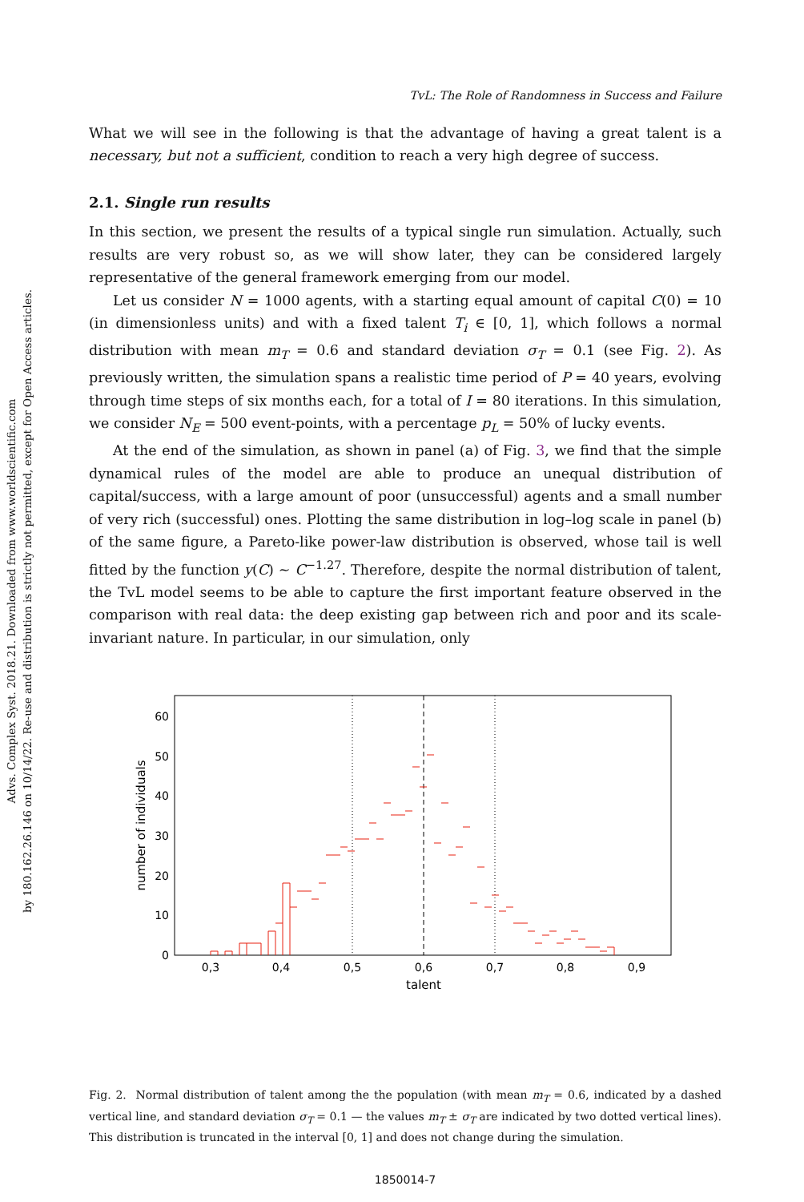Advs. Complex Syst. 2018.21. Downloaded from www.worldscientific.com
by 180.162.26.146 on 10/14/22. Re-use and distribution is strictly not permitted, except for Open Access articles.
TvL: The Role of Randomness in Success and Failure
What we will see in the following is that the advantage of having a great talent is a necessary, but not a sufficient, condition to reach a very high degree of success.
2.1. Single run results
In this section, we present the results of a typical single run simulation. Actually, such results are very robust so, as we will show later, they can be considered largely representative of the general framework emerging from our model.
Let us consider N = 1000 agents, with a starting equal amount of capital C(0) = 10 (in dimensionless units) and with a fixed talent T<sub>i</sub> ∈ [0, 1], which follows a normal distribution with mean m<sub>T</sub> = 0.6 and standard deviation σ<sub>T</sub> = 0.1 (see Fig. 2). As previously written, the simulation spans a realistic time period of P = 40 years, evolving through time steps of six months each, for a total of I = 80 iterations. In this simulation, we consider N<sub>E</sub> = 500 event-points, with a percentage p<sub>L</sub> = 50% of lucky events.
At the end of the simulation, as shown in panel (a) of Fig. 3, we find that the simple dynamical rules of the model are able to produce an unequal distribution of capital/success, with a large amount of poor (unsuccessful) agents and a small number of very rich (successful) ones. Plotting the same distribution in log–log scale in panel (b) of the same figure, a Pareto-like power-law distribution is observed, whose tail is well fitted by the function y(C) ∼ C<sup>−1.27</sup>. Therefore, despite the normal distribution of talent, the TvL model seems to be able to capture the first important feature observed in the comparison with real data: the deep existing gap between rich and poor and its scale-invariant nature. In particular, in our simulation, only
0
10
20
30
40
50
60
0,3
0,4
0,5
0,6
0,7
0,8
0,9
talent
number of individuals
Fig. 2. Normal distribution of talent among the the population (with mean m<sub>T</sub> = 0.6, indicated by a dashed vertical line, and standard deviation σ<sub>T</sub> = 0.1 — the values m<sub>T</sub> ± σ<sub>T</sub> are indicated by two dotted vertical lines). This distribution is truncated in the interval [0, 1] and does not change during the simulation.
1850014-7